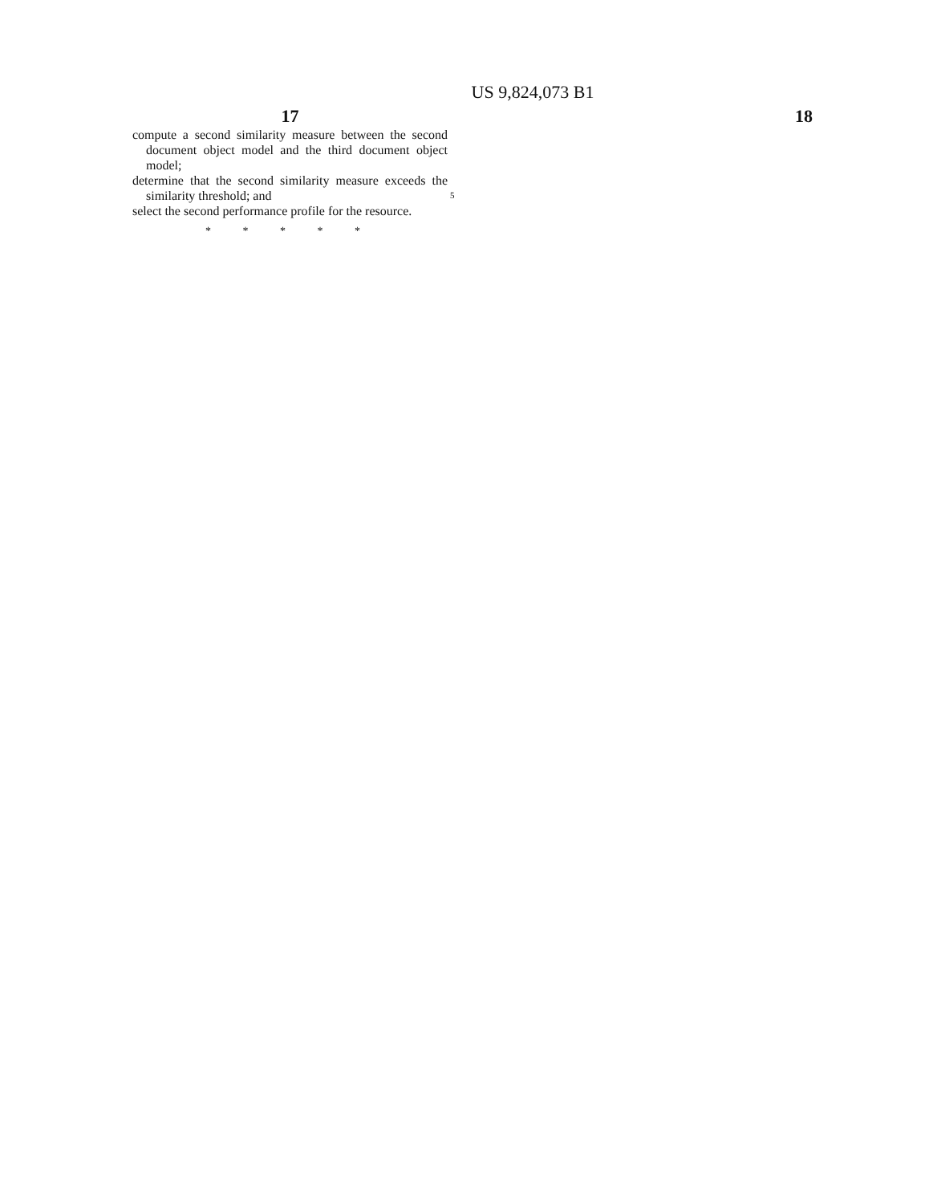US 9,824,073 B1
17
compute a second similarity measure between the second document object model and the third document object model;
determine that the second similarity measure exceeds the similarity threshold; and 5
select the second performance profile for the resource.
* * * * *
18